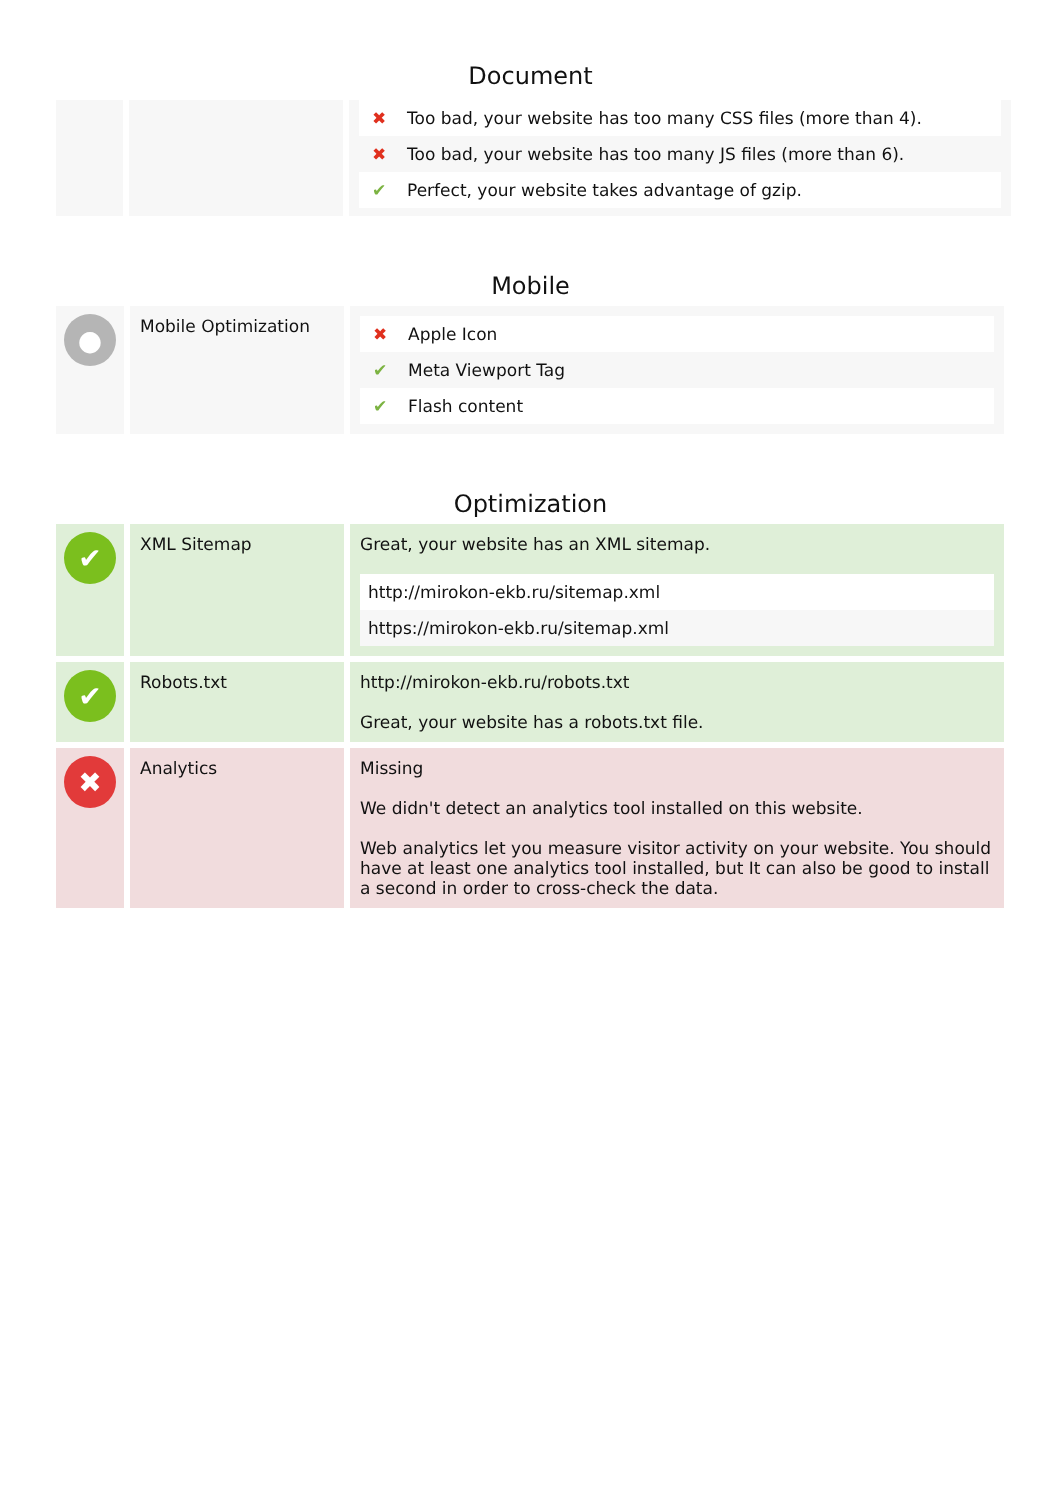Document
| | | / ✖ / Too bad, your website has too many CSS files (more than 4). / / ✖ / Too bad, your website has too many JS files (more than 6). / / ✔ / Perfect, your website takes advantage of gzip. / |
Mobile
| ● | Mobile Optimization | / ✖ / Apple Icon / / ✔ / Meta Viewport Tag / / ✔ / Flash content / |
Optimization
| ✔ | XML Sitemap | Great, your website has an XML sitemap. / http://mirokon-ekb.ru/sitemap.xml / / https://mirokon-ekb.ru/sitemap.xml / |
| ✔ | Robots.txt | http://mirokon-ekb.ru/robots.txt Great, your website has a robots.txt file. |
| ✖ | Analytics | Missing We didn't detect an analytics tool installed on this website. Web analytics let you measure visitor activity on your website. You should have at least one analytics tool installed, but It can also be good to install a second in order to cross-check the data. |